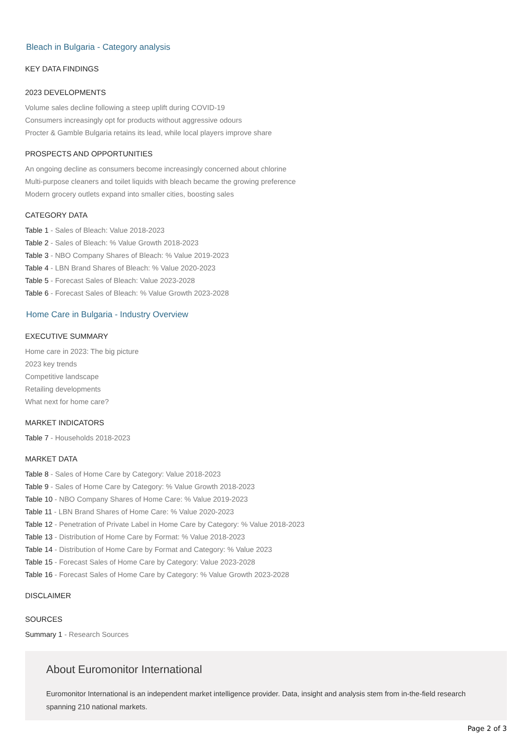Bleach in Bulgaria - Category analysis
KEY DATA FINDINGS
2023 DEVELOPMENTS
Volume sales decline following a steep uplift during COVID-19
Consumers increasingly opt for products without aggressive odours
Procter & Gamble Bulgaria retains its lead, while local players improve share
PROSPECTS AND OPPORTUNITIES
An ongoing decline as consumers become increasingly concerned about chlorine
Multi-purpose cleaners and toilet liquids with bleach became the growing preference
Modern grocery outlets expand into smaller cities, boosting sales
CATEGORY DATA
Table 1 - Sales of Bleach: Value 2018-2023
Table 2 - Sales of Bleach: % Value Growth 2018-2023
Table 3 - NBO Company Shares of Bleach: % Value 2019-2023
Table 4 - LBN Brand Shares of Bleach: % Value 2020-2023
Table 5 - Forecast Sales of Bleach: Value 2023-2028
Table 6 - Forecast Sales of Bleach: % Value Growth 2023-2028
Home Care in Bulgaria - Industry Overview
EXECUTIVE SUMMARY
Home care in 2023: The big picture
2023 key trends
Competitive landscape
Retailing developments
What next for home care?
MARKET INDICATORS
Table 7 - Households 2018-2023
MARKET DATA
Table 8 - Sales of Home Care by Category: Value 2018-2023
Table 9 - Sales of Home Care by Category: % Value Growth 2018-2023
Table 10 - NBO Company Shares of Home Care: % Value 2019-2023
Table 11 - LBN Brand Shares of Home Care: % Value 2020-2023
Table 12 - Penetration of Private Label in Home Care by Category: % Value 2018-2023
Table 13 - Distribution of Home Care by Format: % Value 2018-2023
Table 14 - Distribution of Home Care by Format and Category: % Value 2023
Table 15 - Forecast Sales of Home Care by Category: Value 2023-2028
Table 16 - Forecast Sales of Home Care by Category: % Value Growth 2023-2028
DISCLAIMER
SOURCES
Summary 1 - Research Sources
About Euromonitor International
Euromonitor International is an independent market intelligence provider. Data, insight and analysis stem from in-the-field research spanning 210 national markets.
Page 2 of 3